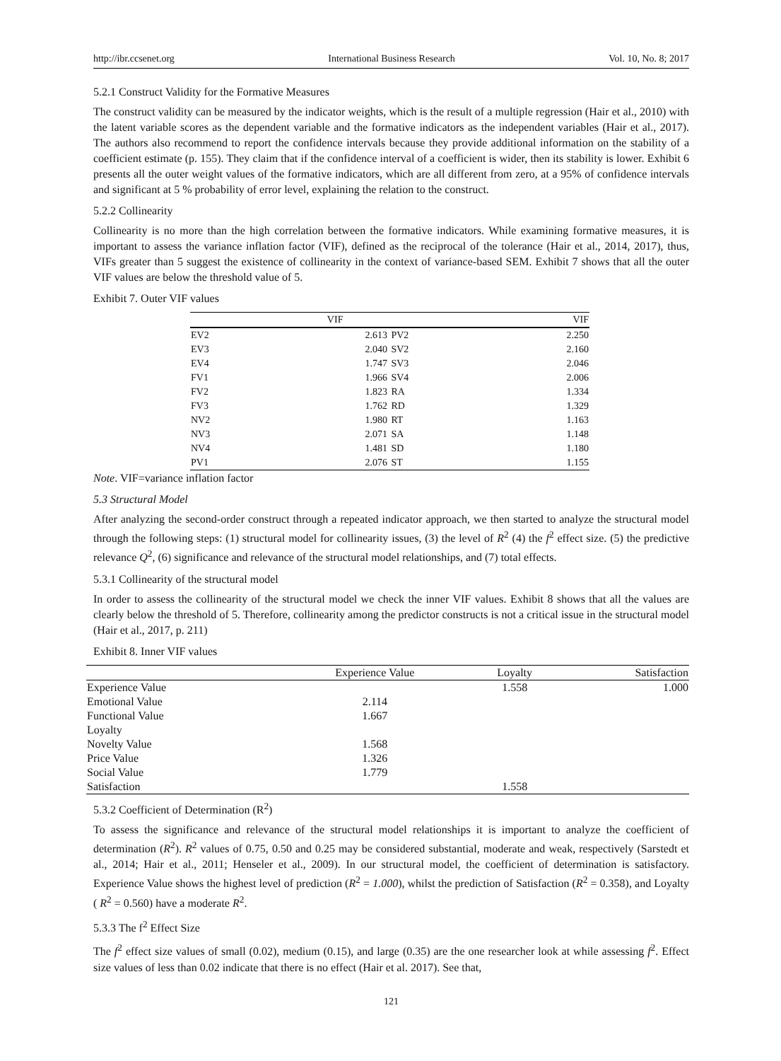http://ibr.ccsenet.org International Business Research Vol. 10, No. 8; 2017
5.2.1 Construct Validity for the Formative Measures
The construct validity can be measured by the indicator weights, which is the result of a multiple regression (Hair et al., 2010) with the latent variable scores as the dependent variable and the formative indicators as the independent variables (Hair et al., 2017). The authors also recommend to report the confidence intervals because they provide additional information on the stability of a coefficient estimate (p. 155). They claim that if the confidence interval of a coefficient is wider, then its stability is lower. Exhibit 6 presents all the outer weight values of the formative indicators, which are all different from zero, at a 95% of confidence intervals and significant at 5 % probability of error level, explaining the relation to the construct.
5.2.2 Collinearity
Collinearity is no more than the high correlation between the formative indicators. While examining formative measures, it is important to assess the variance inflation factor (VIF), defined as the reciprocal of the tolerance (Hair et al., 2014, 2017), thus, VIFs greater than 5 suggest the existence of collinearity in the context of variance-based SEM. Exhibit 7 shows that all the outer VIF values are below the threshold value of 5.
Exhibit 7. Outer VIF values
| | VIF | | VIF |
| --- | --- | --- | --- |
| EV2 | 2.613 | PV2 | 2.250 |
| EV3 | 2.040 | SV2 | 2.160 |
| EV4 | 1.747 | SV3 | 2.046 |
| FV1 | 1.966 | SV4 | 2.006 |
| FV2 | 1.823 | RA | 1.334 |
| FV3 | 1.762 | RD | 1.329 |
| NV2 | 1.980 | RT | 1.163 |
| NV3 | 2.071 | SA | 1.148 |
| NV4 | 1.481 | SD | 1.180 |
| PV1 | 2.076 | ST | 1.155 |
Note. VIF=variance inflation factor
5.3 Structural Model
After analyzing the second-order construct through a repeated indicator approach, we then started to analyze the structural model through the following steps: (1) structural model for collinearity issues, (3) the level of R<sup>2</sup> (4) the f<sup>2</sup> effect size. (5) the predictive relevance Q<sup>2</sup>, (6) significance and relevance of the structural model relationships, and (7) total effects.
5.3.1 Collinearity of the structural model
In order to assess the collinearity of the structural model we check the inner VIF values. Exhibit 8 shows that all the values are clearly below the threshold of 5. Therefore, collinearity among the predictor constructs is not a critical issue in the structural model (Hair et al., 2017, p. 211)
Exhibit 8. Inner VIF values
| | Experience Value | Loyalty | Satisfaction |
| --- | --- | --- | --- |
| Experience Value | | 1.558 | 1.000 |
| Emotional Value | 2.114 | | |
| Functional Value | 1.667 | | |
| Loyalty | | | |
| Novelty Value | 1.568 | | |
| Price Value | 1.326 | | |
| Social Value | 1.779 | | |
| Satisfaction | | 1.558 | |
5.3.2 Coefficient of Determination (R<sup>2</sup>)
To assess the significance and relevance of the structural model relationships it is important to analyze the coefficient of determination (R<sup>2</sup>). R<sup>2</sup> values of 0.75, 0.50 and 0.25 may be considered substantial, moderate and weak, respectively (Sarstedt et al., 2014; Hair et al., 2011; Henseler et al., 2009). In our structural model, the coefficient of determination is satisfactory. Experience Value shows the highest level of prediction (R<sup>2</sup> = 1.000), whilst the prediction of Satisfaction (R<sup>2</sup> = 0.358), and Loyalty ( R<sup>2</sup> = 0.560) have a moderate R<sup>2</sup>.
5.3.3 The f<sup>2</sup> Effect Size
The f<sup>2</sup> effect size values of small (0.02), medium (0.15), and large (0.35) are the one researcher look at while assessing f<sup>2</sup>. Effect size values of less than 0.02 indicate that there is no effect (Hair et al. 2017). See that,
121